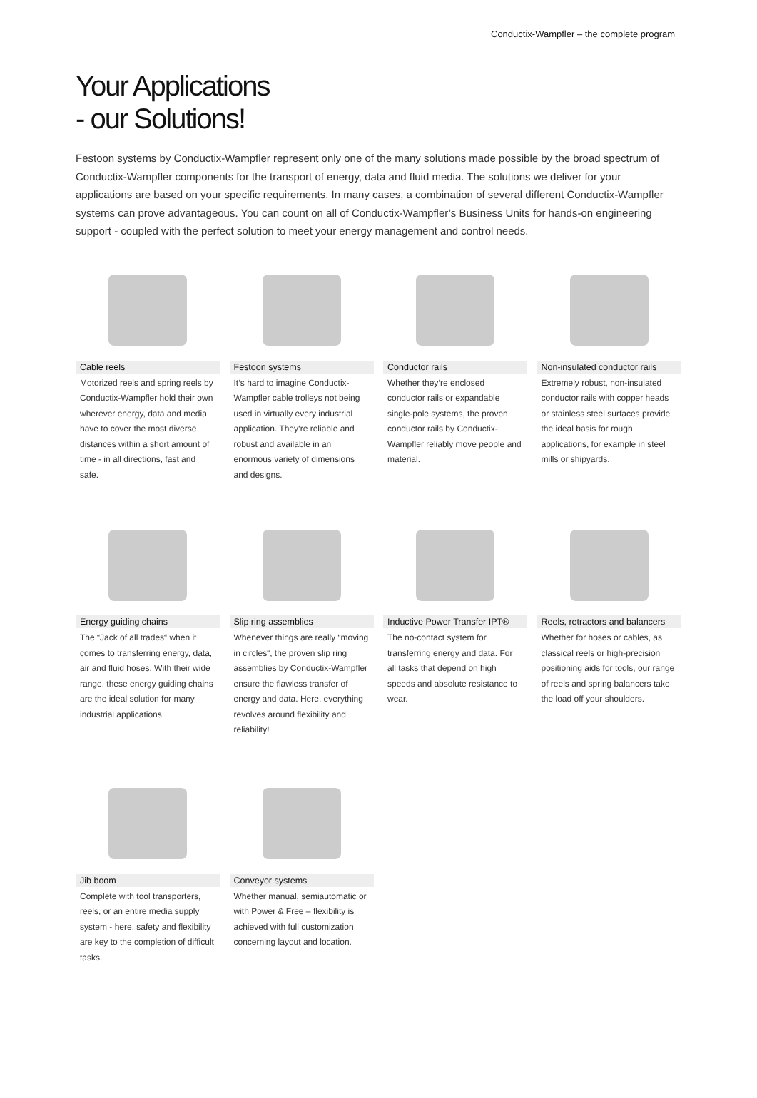Conductix-Wampfler – the complete program
Your Applications
- our Solutions!
Festoon systems by Conductix-Wampfler represent only one of the many solutions made possible by the broad spectrum of Conductix-Wampfler components for the transport of energy, data and fluid media. The solutions we deliver for your applications are based on your specific requirements. In many cases, a combination of several different Conductix-Wampfler systems can prove advantageous. You can count on all of Conductix-Wampfler’s Business Units for hands-on engineering support - coupled with the perfect solution to meet your energy management and control needs.
Cable reels
Motorized reels and spring reels by Conductix-Wampfler hold their own wherever energy, data and media have to cover the most diverse distances within a short amount of time - in all directions, fast and safe.
Festoon systems
It‘s hard to imagine Conductix-Wampfler cable trolleys not being used in virtually every industrial application. They‘re reliable and robust and available in an enormous variety of dimensions and designs.
Conductor rails
Whether they‘re enclosed conductor rails or expandable single-pole systems, the proven conductor rails by Conductix-Wampfler reliably move people and material.
Non-insulated conductor rails
Extremely robust, non-insulated conductor rails with copper heads or stainless steel surfaces provide the ideal basis for rough applications, for example in steel mills or shipyards.
Energy guiding chains
The “Jack of all trades“ when it comes to transferring energy, data, air and fluid hoses. With their wide range, these energy guiding chains are the ideal solution for many industrial applications.
Slip ring assemblies
Whenever things are really “moving in circles“, the proven slip ring assemblies by Conductix-Wampfler ensure the flawless transfer of energy and data. Here, everything revolves around flexibility and reliability!
Inductive Power Transfer IPT®
The no-contact system for transferring energy and data. For all tasks that depend on high speeds and absolute resistance to wear.
Reels, retractors and balancers
Whether for hoses or cables, as classical reels or high-precision positioning aids for tools, our range of reels and spring balancers take the load off your shoulders.
Jib boom
Complete with tool transporters, reels, or an entire media supply system - here, safety and flexibility are key to the completion of difficult tasks.
Conveyor systems
Whether manual, semiautomatic or with Power & Free – flexibility is achieved with full customization concerning layout and location.